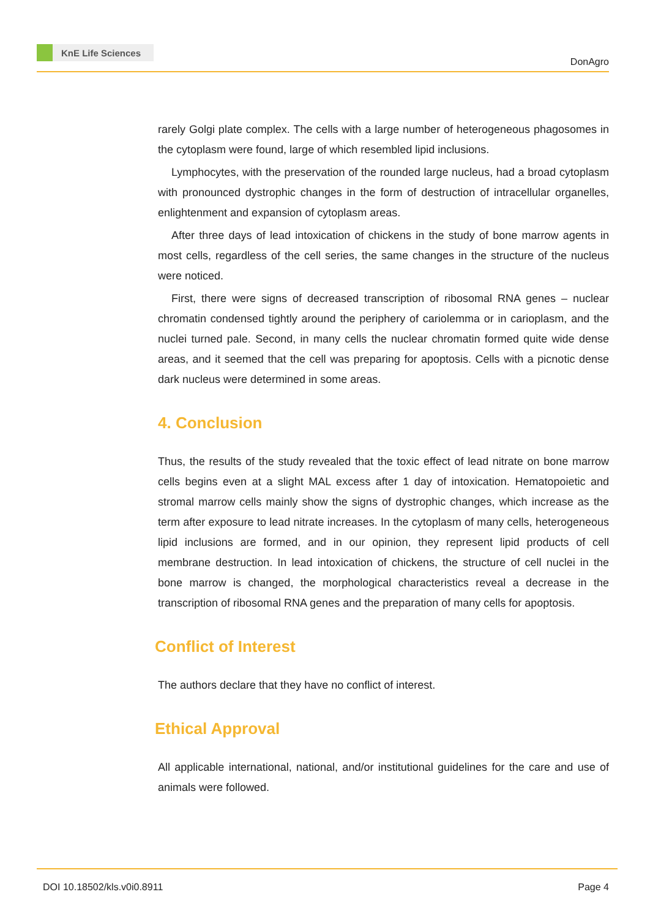KnE Life Sciences
DonAgro
rarely Golgi plate complex. The cells with a large number of heterogeneous phagosomes in the cytoplasm were found, large of which resembled lipid inclusions.
Lymphocytes, with the preservation of the rounded large nucleus, had a broad cytoplasm with pronounced dystrophic changes in the form of destruction of intracellular organelles, enlightenment and expansion of cytoplasm areas.
After three days of lead intoxication of chickens in the study of bone marrow agents in most cells, regardless of the cell series, the same changes in the structure of the nucleus were noticed.
First, there were signs of decreased transcription of ribosomal RNA genes – nuclear chromatin condensed tightly around the periphery of cariolemma or in carioplasm, and the nuclei turned pale. Second, in many cells the nuclear chromatin formed quite wide dense areas, and it seemed that the cell was preparing for apoptosis. Cells with a picnotic dense dark nucleus were determined in some areas.
4. Conclusion
Thus, the results of the study revealed that the toxic effect of lead nitrate on bone marrow cells begins even at a slight MAL excess after 1 day of intoxication. Hematopoietic and stromal marrow cells mainly show the signs of dystrophic changes, which increase as the term after exposure to lead nitrate increases. In the cytoplasm of many cells, heterogeneous lipid inclusions are formed, and in our opinion, they represent lipid products of cell membrane destruction. In lead intoxication of chickens, the structure of cell nuclei in the bone marrow is changed, the morphological characteristics reveal a decrease in the transcription of ribosomal RNA genes and the preparation of many cells for apoptosis.
Conflict of Interest
The authors declare that they have no conflict of interest.
Ethical Approval
All applicable international, national, and/or institutional guidelines for the care and use of animals were followed.
DOI 10.18502/kls.v0i0.8911 Page 4